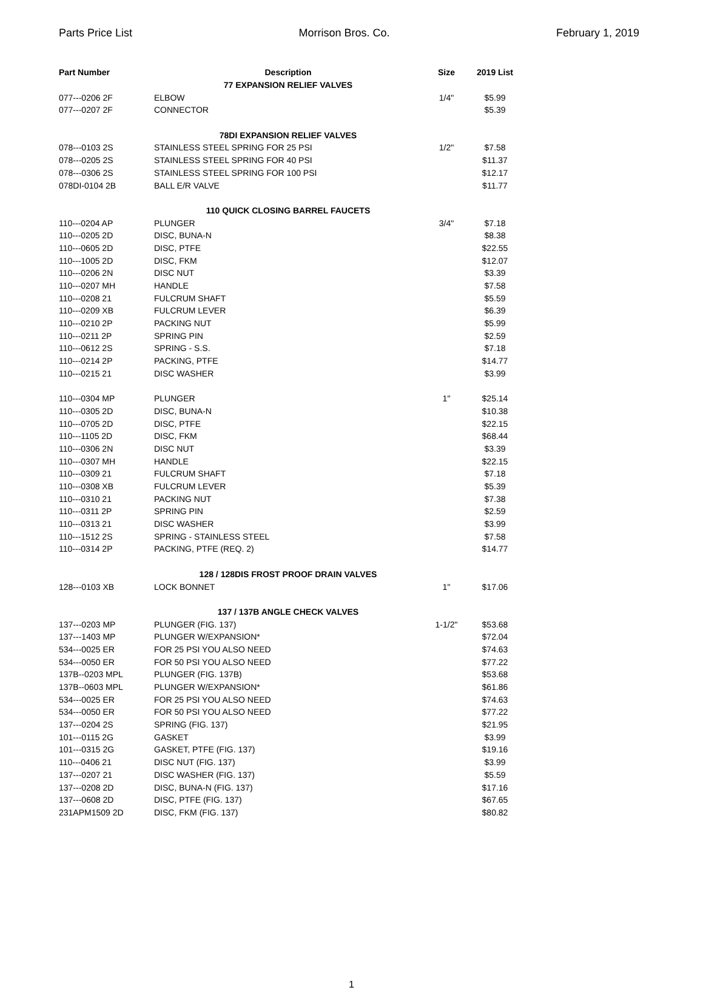Parts Price List Morrison Bros. Co. February 1, 2019
| Part Number | Description | Size | 2019 List |
| --- | --- | --- | --- |
| 77 EXPANSION RELIEF VALVES | | | |
| 077---0206 2F | ELBOW | 1/4" | $5.99 |
| 077---0207 2F | CONNECTOR | | $5.39 |
| 78DI EXPANSION RELIEF VALVES | | | |
| 078---0103 2S | STAINLESS STEEL SPRING FOR 25 PSI | 1/2" | $7.58 |
| 078---0205 2S | STAINLESS STEEL SPRING FOR 40 PSI | | $11.37 |
| 078---0306 2S | STAINLESS STEEL SPRING FOR 100 PSI | | $12.17 |
| 078DI-0104 2B | BALL E/R VALVE | | $11.77 |
| 110 QUICK CLOSING BARREL FAUCETS | | | |
| 110---0204 AP | PLUNGER | 3/4" | $7.18 |
| 110---0205 2D | DISC, BUNA-N | | $8.38 |
| 110---0605 2D | DISC, PTFE | | $22.55 |
| 110---1005 2D | DISC, FKM | | $12.07 |
| 110---0206 2N | DISC NUT | | $3.39 |
| 110---0207 MH | HANDLE | | $7.58 |
| 110---0208 21 | FULCRUM SHAFT | | $5.59 |
| 110---0209 XB | FULCRUM LEVER | | $6.39 |
| 110---0210 2P | PACKING NUT | | $5.99 |
| 110---0211 2P | SPRING PIN | | $2.59 |
| 110---0612 2S | SPRING - S.S. | | $7.18 |
| 110---0214 2P | PACKING, PTFE | | $14.77 |
| 110---0215 21 | DISC WASHER | | $3.99 |
| 110---0304 MP | PLUNGER | 1" | $25.14 |
| 110---0305 2D | DISC, BUNA-N | | $10.38 |
| 110---0705 2D | DISC, PTFE | | $22.15 |
| 110---1105 2D | DISC, FKM | | $68.44 |
| 110---0306 2N | DISC NUT | | $3.39 |
| 110---0307 MH | HANDLE | | $22.15 |
| 110---0309 21 | FULCRUM SHAFT | | $7.18 |
| 110---0308 XB | FULCRUM LEVER | | $5.39 |
| 110---0310 21 | PACKING NUT | | $7.38 |
| 110---0311 2P | SPRING PIN | | $2.59 |
| 110---0313 21 | DISC WASHER | | $3.99 |
| 110---1512 2S | SPRING - STAINLESS STEEL | | $7.58 |
| 110---0314 2P | PACKING, PTFE (REQ. 2) | | $14.77 |
| 128 / 128DIS FROST PROOF DRAIN VALVES | | | |
| 128---0103 XB | LOCK BONNET | 1" | $17.06 |
| 137 / 137B ANGLE CHECK VALVES | | | |
| 137---0203 MP | PLUNGER (FIG. 137) | 1-1/2" | $53.68 |
| 137---1403 MP | PLUNGER W/EXPANSION* | | $72.04 |
| 534---0025 ER | FOR 25 PSI YOU ALSO NEED | | $74.63 |
| 534---0050 ER | FOR 50 PSI YOU ALSO NEED | | $77.22 |
| 137B--0203 MPL | PLUNGER (FIG. 137B) | | $53.68 |
| 137B--0603 MPL | PLUNGER W/EXPANSION* | | $61.86 |
| 534---0025 ER | FOR 25 PSI YOU ALSO NEED | | $74.63 |
| 534---0050 ER | FOR 50 PSI YOU ALSO NEED | | $77.22 |
| 137---0204 2S | SPRING (FIG. 137) | | $21.95 |
| 101---0115 2G | GASKET | | $3.99 |
| 101---0315 2G | GASKET, PTFE (FIG. 137) | | $19.16 |
| 110---0406 21 | DISC NUT (FIG. 137) | | $3.99 |
| 137---0207 21 | DISC WASHER (FIG. 137) | | $5.59 |
| 137---0208 2D | DISC, BUNA-N (FIG. 137) | | $17.16 |
| 137---0608 2D | DISC, PTFE (FIG. 137) | | $67.65 |
| 231APM1509 2D | DISC, FKM (FIG. 137) | | $80.82 |
1